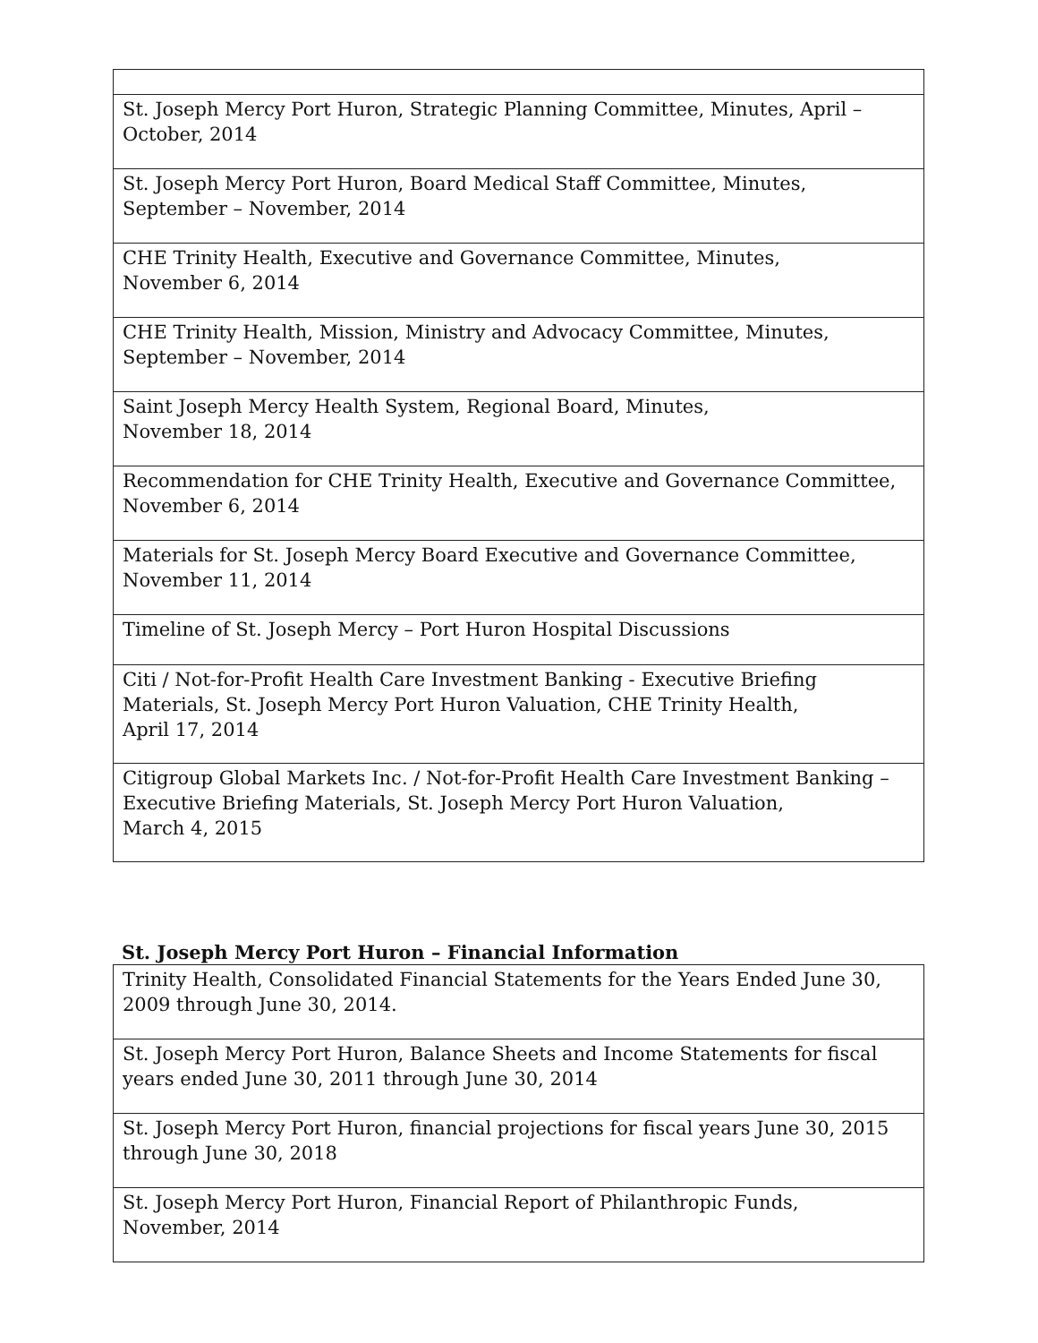| St. Joseph Mercy Port Huron, Strategic Planning Committee, Minutes, April – October, 2014 |
| St. Joseph Mercy Port Huron, Board Medical Staff Committee, Minutes, September – November, 2014 |
| CHE Trinity Health, Executive and Governance Committee, Minutes, November 6, 2014 |
| CHE Trinity Health, Mission, Ministry and Advocacy Committee, Minutes, September – November, 2014 |
| Saint Joseph Mercy Health System, Regional Board, Minutes, November 18, 2014 |
| Recommendation for CHE Trinity Health, Executive and Governance Committee, November 6, 2014 |
| Materials for St. Joseph Mercy Board Executive and Governance Committee, November 11, 2014 |
| Timeline of St. Joseph Mercy – Port Huron Hospital Discussions |
| Citi / Not-for-Profit Health Care Investment Banking - Executive Briefing Materials, St. Joseph Mercy Port Huron Valuation, CHE Trinity Health, April 17, 2014 |
| Citigroup Global Markets Inc. / Not-for-Profit Health Care Investment Banking – Executive Briefing Materials, St. Joseph Mercy Port Huron Valuation, March 4, 2015 |
St. Joseph Mercy Port Huron – Financial Information
| Trinity Health, Consolidated Financial Statements for the Years Ended June 30, 2009 through June 30, 2014. |
| St. Joseph Mercy Port Huron, Balance Sheets and Income Statements for fiscal years ended June 30, 2011 through June 30, 2014 |
| St. Joseph Mercy Port Huron, financial projections for fiscal years June 30, 2015 through June 30, 2018 |
| St. Joseph Mercy Port Huron, Financial Report of Philanthropic Funds, November, 2014 |